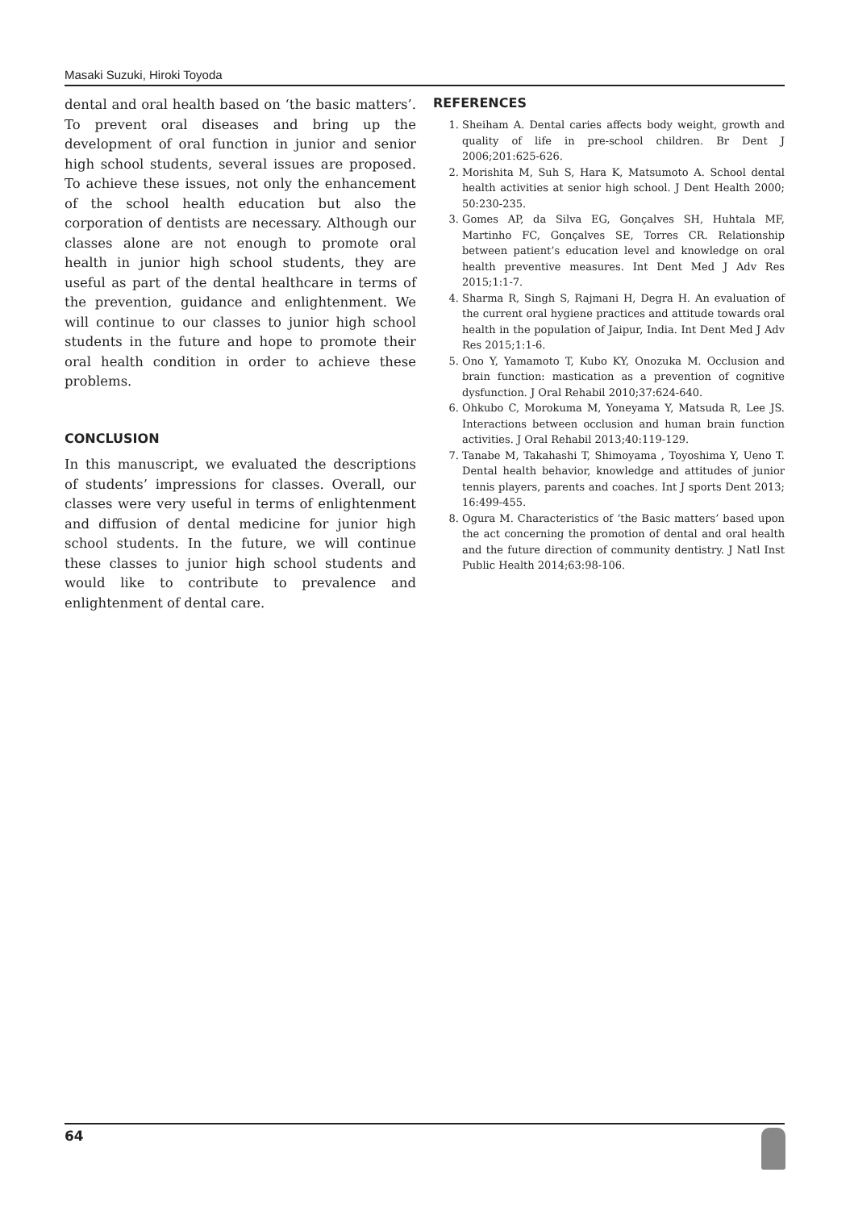Masaki Suzuki, Hiroki Toyoda
dental and oral health based on ‘the basic matters’. To prevent oral diseases and bring up the development of oral function in junior and senior high school students, several issues are proposed. To achieve these issues, not only the enhancement of the school health education but also the corporation of dentists are necessary. Although our classes alone are not enough to promote oral health in junior high school students, they are useful as part of the dental healthcare in terms of the prevention, guidance and enlightenment. We will continue to our classes to junior high school students in the future and hope to promote their oral health condition in order to achieve these problems.
CONCLUSION
In this manuscript, we evaluated the descriptions of students’ impressions for classes. Overall, our classes were very useful in terms of enlightenment and diffusion of dental medicine for junior high school students. In the future, we will continue these classes to junior high school students and would like to contribute to prevalence and enlightenment of dental care.
REFERENCES
1. Sheiham A. Dental caries affects body weight, growth and quality of life in pre-school children. Br Dent J 2006;201:625-626.
2. Morishita M, Suh S, Hara K, Matsumoto A. School dental health activities at senior high school. J Dent Health 2000; 50:230-235.
3. Gomes AP, da Silva EG, Gonçalves SH, Huhtala MF, Martinho FC, Gonçalves SE, Torres CR. Relationship between patient’s education level and knowledge on oral health preventive measures. Int Dent Med J Adv Res 2015;1:1-7.
4. Sharma R, Singh S, Rajmani H, Degra H. An evaluation of the current oral hygiene practices and attitude towards oral health in the population of Jaipur, India. Int Dent Med J Adv Res 2015;1:1-6.
5. Ono Y, Yamamoto T, Kubo KY, Onozuka M. Occlusion and brain function: mastication as a prevention of cognitive dysfunction. J Oral Rehabil 2010;37:624-640.
6. Ohkubo C, Morokuma M, Yoneyama Y, Matsuda R, Lee JS. Interactions between occlusion and human brain function activities. J Oral Rehabil 2013;40:119-129.
7. Tanabe M, Takahashi T, Shimoyama , Toyoshima Y, Ueno T. Dental health behavior, knowledge and attitudes of junior tennis players, parents and coaches. Int J sports Dent 2013; 16:499-455.
8. Ogura M. Characteristics of ‘the Basic matters’ based upon the act concerning the promotion of dental and oral health and the future direction of community dentistry. J Natl Inst Public Health 2014;63:98-106.
64